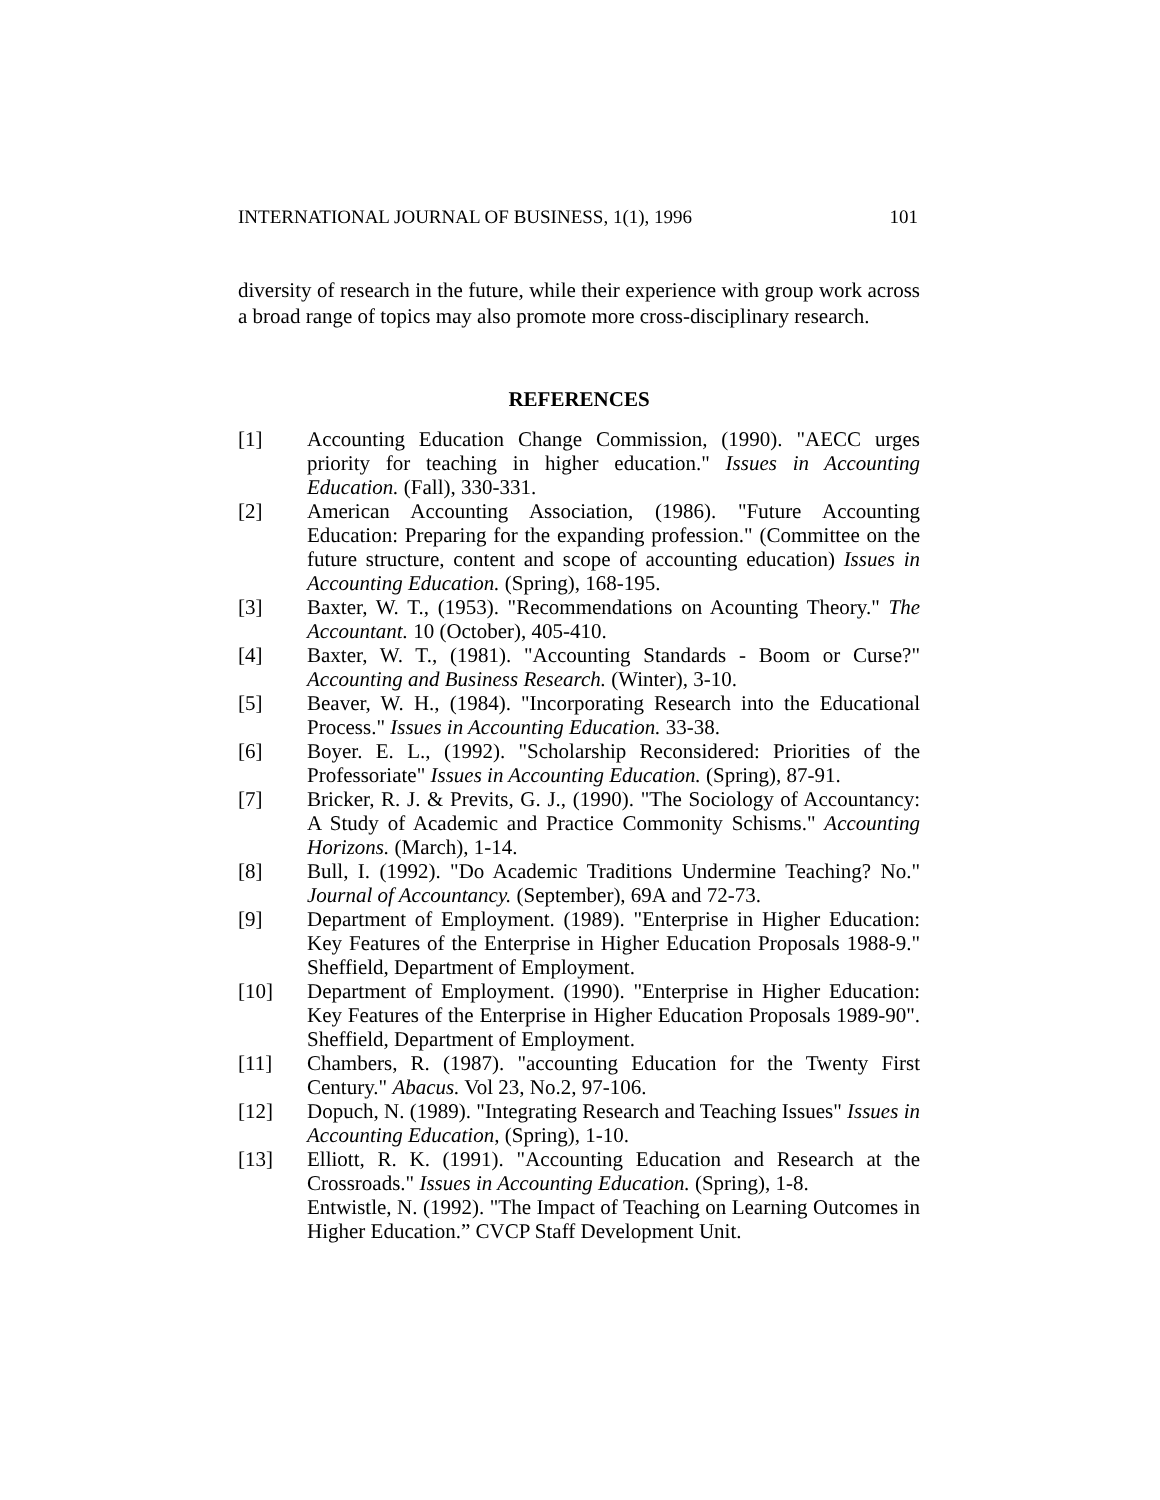INTERNATIONAL JOURNAL OF BUSINESS, 1(1), 1996 101
diversity of research in the future, while their experience with group work across a broad range of topics may also promote more cross-disciplinary research.
REFERENCES
[1] Accounting Education Change Commission, (1990). "AECC urges priority for teaching in higher education." Issues in Accounting Education. (Fall), 330-331.
[2] American Accounting Association, (1986). "Future Accounting Education: Preparing for the expanding profession." (Committee on the future structure, content and scope of accounting education) Issues in Accounting Education. (Spring), 168-195.
[3] Baxter, W. T., (1953). "Recommendations on Acounting Theory." The Accountant. 10 (October), 405-410.
[4] Baxter, W. T., (1981). "Accounting Standards - Boom or Curse?" Accounting and Business Research. (Winter), 3-10.
[5] Beaver, W. H., (1984). "Incorporating Research into the Educational Process." Issues in Accounting Education. 33-38.
[6] Boyer. E. L., (1992). "Scholarship Reconsidered: Priorities of the Professoriate" Issues in Accounting Education. (Spring), 87-91.
[7] Bricker, R. J. & Previts, G. J., (1990). "The Sociology of Accountancy: A Study of Academic and Practice Commonity Schisms." Accounting Horizons. (March), 1-14.
[8] Bull, I. (1992). "Do Academic Traditions Undermine Teaching? No." Journal of Accountancy. (September), 69A and 72-73.
[9] Department of Employment. (1989). "Enterprise in Higher Education: Key Features of the Enterprise in Higher Education Proposals 1988-9." Sheffield, Department of Employment.
[10] Department of Employment. (1990). "Enterprise in Higher Education: Key Features of the Enterprise in Higher Education Proposals 1989-90". Sheffield, Department of Employment.
[11] Chambers, R. (1987). "accounting Education for the Twenty First Century." Abacus. Vol 23, No.2, 97-106.
[12] Dopuch, N. (1989). "Integrating Research and Teaching Issues" Issues in Accounting Education, (Spring), 1-10.
[13] Elliott, R. K. (1991). "Accounting Education and Research at the Crossroads." Issues in Accounting Education. (Spring), 1-8.
Entwistle, N. (1992). "The Impact of Teaching on Learning Outcomes in Higher Education.” CVCP Staff Development Unit.